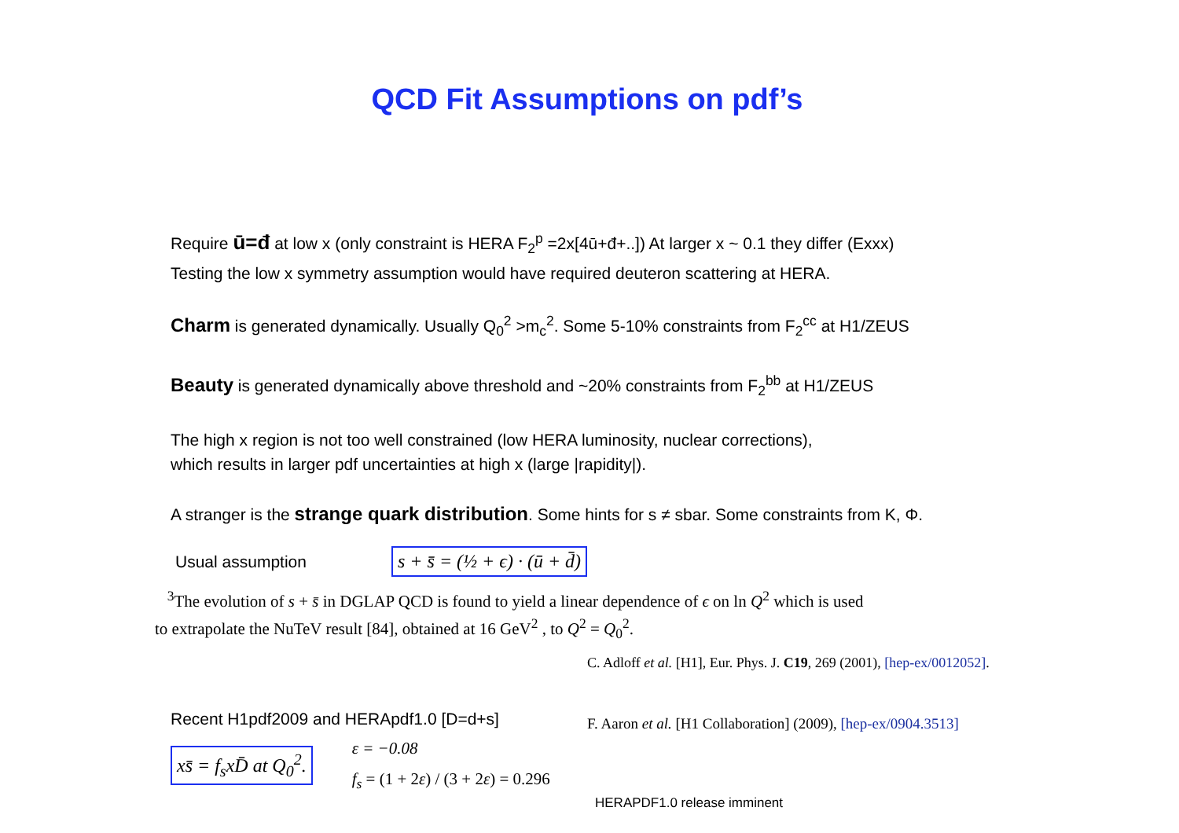QCD Fit Assumptions on pdf’s
Require ū=đ at low x (only constraint is HERA F<sub>2</sub><sup>p</sup> =2x[4ū+đ+..]) At larger x ~ 0.1 they differ (Exxx)
Testing the low x symmetry assumption would have required deuteron scattering at HERA.
Charm is generated dynamically. Usually Q<sub>0</sub><sup>2</sup> >m<sub>c</sub><sup>2</sup>. Some 5-10% constraints from F<sub>2</sub><sup>cc</sup> at H1/ZEUS
Beauty is generated dynamically above threshold and ~20% constraints from F<sub>2</sub><sup>bb</sup> at H1/ZEUS
The high x region is not too well constrained (low HERA luminosity, nuclear corrections),
which results in larger pdf uncertainties at high x (large |rapidity|).
A stranger is the strange quark distribution. Some hints for s ≠ sbar. Some constraints from K, Φ.
Usual assumption
s + s̄ = (½ + ϵ) · (ū + d̄)
<sup>3</sup> The evolution of s + s̄ in DGLAP QCD is found to yield a linear dependence of ϵ on ln Q<sup>2</sup> which is used
to extrapolate the NuTeV result [84], obtained at 16 GeV<sup>2</sup> , to Q<sup>2</sup> = Q<sub>0</sub><sup>2</sup>.
C. Adloff et al. [H1], Eur. Phys. J. C19, 269 (2001), [hep-ex/0012052].
Recent H1pdf2009 and HERApdf1.0 [D=d+s]
xs̄ = f<sub>s</sub>xD̄ at Q<sub>0</sub><sup>2</sup>.
ε = −0.08
f<sub>s</sub> = (1 + 2ε) / (3 + 2ε) = 0.296
F. Aaron et al. [H1 Collaboration] (2009), [hep-ex/0904.3513]
HERAPDF1.0 release imminent